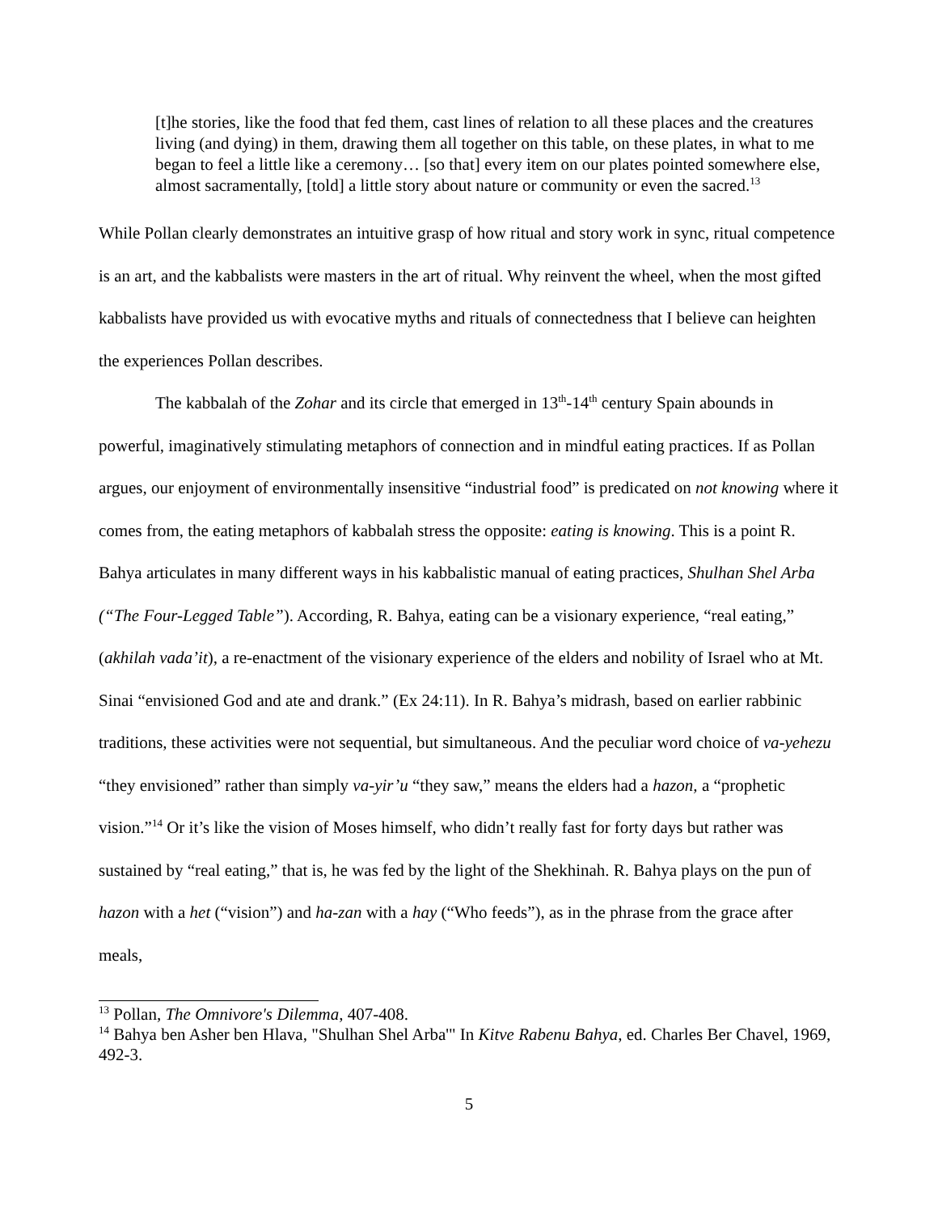[t]he stories, like the food that fed them, cast lines of relation to all these places and the creatures living (and dying) in them, drawing them all together on this table, on these plates, in what to me began to feel a little like a ceremony… [so that] every item on our plates pointed somewhere else, almost sacramentally, [told] a little story about nature or community or even the sacred.<sup>13</sup>
While Pollan clearly demonstrates an intuitive grasp of how ritual and story work in sync, ritual competence is an art, and the kabbalists were masters in the art of ritual. Why reinvent the wheel, when the most gifted kabbalists have provided us with evocative myths and rituals of connectedness that I believe can heighten the experiences Pollan describes.
The kabbalah of the Zohar and its circle that emerged in 13<sup>th</sup>-14<sup>th</sup> century Spain abounds in powerful, imaginatively stimulating metaphors of connection and in mindful eating practices. If as Pollan argues, our enjoyment of environmentally insensitive “industrial food” is predicated on not knowing where it comes from, the eating metaphors of kabbalah stress the opposite: eating is knowing. This is a point R. Bahya articulates in many different ways in his kabbalistic manual of eating practices, Shulhan Shel Arba (“The Four-Legged Table”). According, R. Bahya, eating can be a visionary experience, “real eating,” (akhilah vada’it), a re-enactment of the visionary experience of the elders and nobility of Israel who at Mt. Sinai “envisioned God and ate and drank.” (Ex 24:11). In R. Bahya’s midrash, based on earlier rabbinic traditions, these activities were not sequential, but simultaneous. And the peculiar word choice of va-yehezu “they envisioned” rather than simply va-yir’u “they saw,” means the elders had a hazon, a “prophetic vision.”<sup>14</sup> Or it’s like the vision of Moses himself, who didn’t really fast for forty days but rather was sustained by “real eating,” that is, he was fed by the light of the Shekhinah. R. Bahya plays on the pun of hazon with a het (“vision”) and ha-zan with a hay (“Who feeds”), as in the phrase from the grace after meals,
<sup>13</sup> Pollan, The Omnivore's Dilemma, 407-408.
<sup>14</sup> Bahya ben Asher ben Hlava, "Shulhan Shel Arba'" In Kitve Rabenu Bahya, ed. Charles Ber Chavel, 1969, 492-3.
5